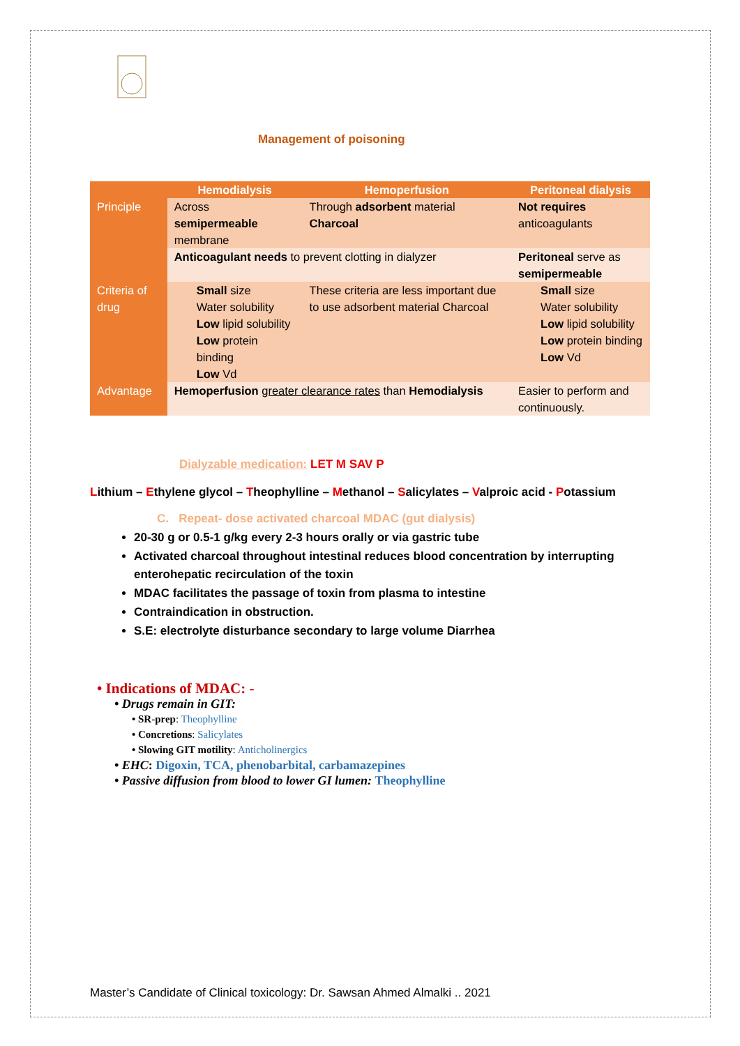Management of poisoning
| | Hemodialysis | Hemoperfusion | Peritoneal dialysis |
| --- | --- | --- | --- |
| Principle | Across semipermeable membrane | Through adsorbent material Charcoal | Not requires anticoagulants |
| | Anticoagulant needs to prevent clotting in dialyzer | | Peritoneal serve as semipermeable |
| Criteria of drug | Small size Water solubility Low lipid solubility Low protein binding Low Vd | These criteria are less important due to use adsorbent material Charcoal | Small size Water solubility Low lipid solubility Low protein binding Low Vd |
| Advantage | Hemoperfusion greater clearance rates than Hemodialysis | | Easier to perform and continuously. |
Dialyzable medication: LET M SAV P
Lithium – Ethylene glycol – Theophylline – Methanol – Salicylates – Valproic acid - Potassium
C. Repeat- dose activated charcoal MDAC (gut dialysis)
20-30 g or 0.5-1 g/kg every 2-3 hours orally or via gastric tube
Activated charcoal throughout intestinal reduces blood concentration by interrupting enterohepatic recirculation of the toxin
MDAC facilitates the passage of toxin from plasma to intestine
Contraindication in obstruction.
S.E: electrolyte disturbance secondary to large volume Diarrhea
• Indications of MDAC: -
• Drugs remain in GIT:
• SR-prep: Theophylline
• Concretions: Salicylates
• Slowing GIT motility: Anticholinergics
• EHC: Digoxin, TCA, phenobarbital, carbamazepines
• Passive diffusion from blood to lower GI lumen: Theophylline
Master’s Candidate of Clinical toxicology: Dr. Sawsan Ahmed Almalki .. 2021